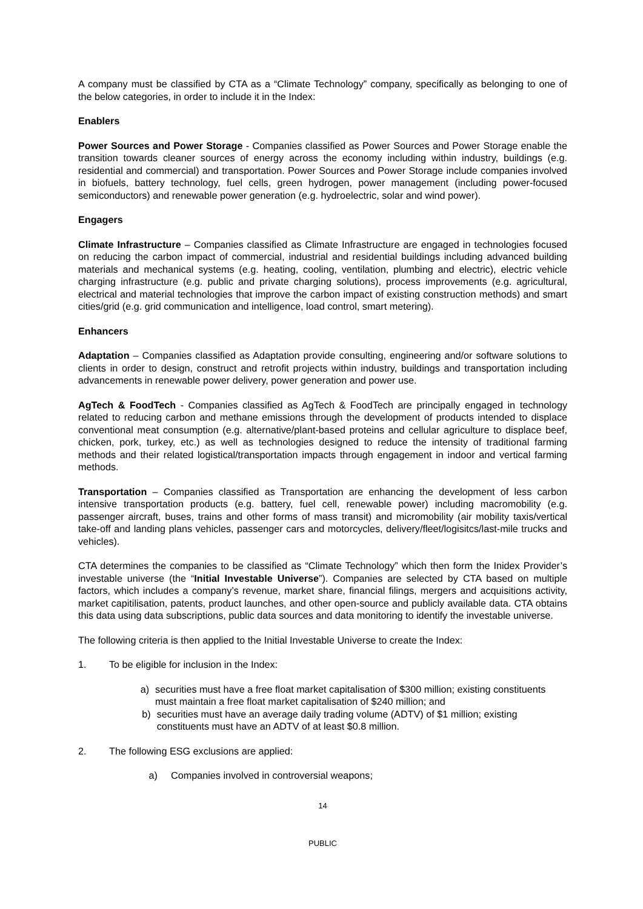A company must be classified by CTA as a “Climate Technology” company, specifically as belonging to one of the below categories, in order to include it in the Index:
Enablers
Power Sources and Power Storage - Companies classified as Power Sources and Power Storage enable the transition towards cleaner sources of energy across the economy including within industry, buildings (e.g. residential and commercial) and transportation. Power Sources and Power Storage include companies involved in biofuels, battery technology, fuel cells, green hydrogen, power management (including power-focused semiconductors) and renewable power generation (e.g. hydroelectric, solar and wind power).
Engagers
Climate Infrastructure – Companies classified as Climate Infrastructure are engaged in technologies focused on reducing the carbon impact of commercial, industrial and residential buildings including advanced building materials and mechanical systems (e.g. heating, cooling, ventilation, plumbing and electric), electric vehicle charging infrastructure (e.g. public and private charging solutions), process improvements (e.g. agricultural, electrical and material technologies that improve the carbon impact of existing construction methods) and smart cities/grid (e.g. grid communication and intelligence, load control, smart metering).
Enhancers
Adaptation – Companies classified as Adaptation provide consulting, engineering and/or software solutions to clients in order to design, construct and retrofit projects within industry, buildings and transportation including advancements in renewable power delivery, power generation and power use.
AgTech & FoodTech - Companies classified as AgTech & FoodTech are principally engaged in technology related to reducing carbon and methane emissions through the development of products intended to displace conventional meat consumption (e.g. alternative/plant-based proteins and cellular agriculture to displace beef, chicken, pork, turkey, etc.) as well as technologies designed to reduce the intensity of traditional farming methods and their related logistical/transportation impacts through engagement in indoor and vertical farming methods.
Transportation – Companies classified as Transportation are enhancing the development of less carbon intensive transportation products (e.g. battery, fuel cell, renewable power) including macromobility (e.g. passenger aircraft, buses, trains and other forms of mass transit) and micromobility (air mobility taxis/vertical take-off and landing plans vehicles, passenger cars and motorcycles, delivery/fleet/logisitcs/last-mile trucks and vehicles).
CTA determines the companies to be classified as “Climate Technology” which then form the Inidex Provider’s investable universe (the “Initial Investable Universe”). Companies are selected by CTA based on multiple factors, which includes a company’s revenue, market share, financial filings, mergers and acquisitions activity, market capitilisation, patents, product launches, and other open-source and publicly available data. CTA obtains this data using data subscriptions, public data sources and data monitoring to identify the investable universe.
The following criteria is then applied to the Initial Investable Universe to create the Index:
1. To be eligible for inclusion in the Index:
a) securities must have a free float market capitalisation of $300 million; existing constituents must maintain a free float market capitalisation of $240 million; and
b) securities must have an average daily trading volume (ADTV) of $1 million; existing constituents must have an ADTV of at least $0.8 million.
2. The following ESG exclusions are applied:
a) Companies involved in controversial weapons;
14
PUBLIC